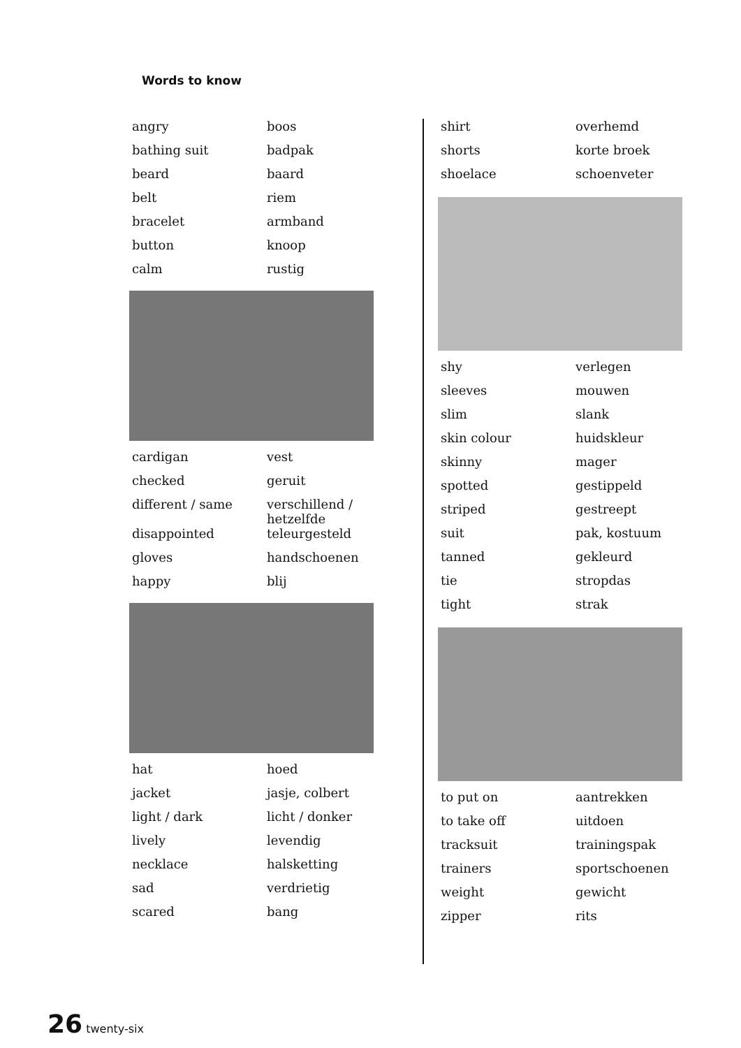Words to know
| angry | boos |
| bathing suit | badpak |
| beard | baard |
| belt | riem |
| bracelet | armband |
| button | knoop |
| calm | rustig |
| cardigan | vest |
| checked | geruit |
| different / same | verschillend / hetzelfde |
| disappointed | teleurgesteld |
| gloves | handschoenen |
| happy | blij |
| hat | hoed |
| jacket | jasje, colbert |
| light / dark | licht / donker |
| lively | levendig |
| necklace | halsketting |
| sad | verdrietig |
| scared | bang |
| shirt | overhemd |
| shorts | korte broek |
| shoelace | schoenveter |
| shy | verlegen |
| sleeves | mouwen |
| slim | slank |
| skin colour | huidskleur |
| skinny | mager |
| spotted | gestippeld |
| striped | gestreept |
| suit | pak, kostuum |
| tanned | gekleurd |
| tie | stropdas |
| tight | strak |
| to put on | aantrekken |
| to take off | uitdoen |
| tracksuit | trainingspak |
| trainers | sportschoenen |
| weight | gewicht |
| zipper | rits |
26 twenty-six